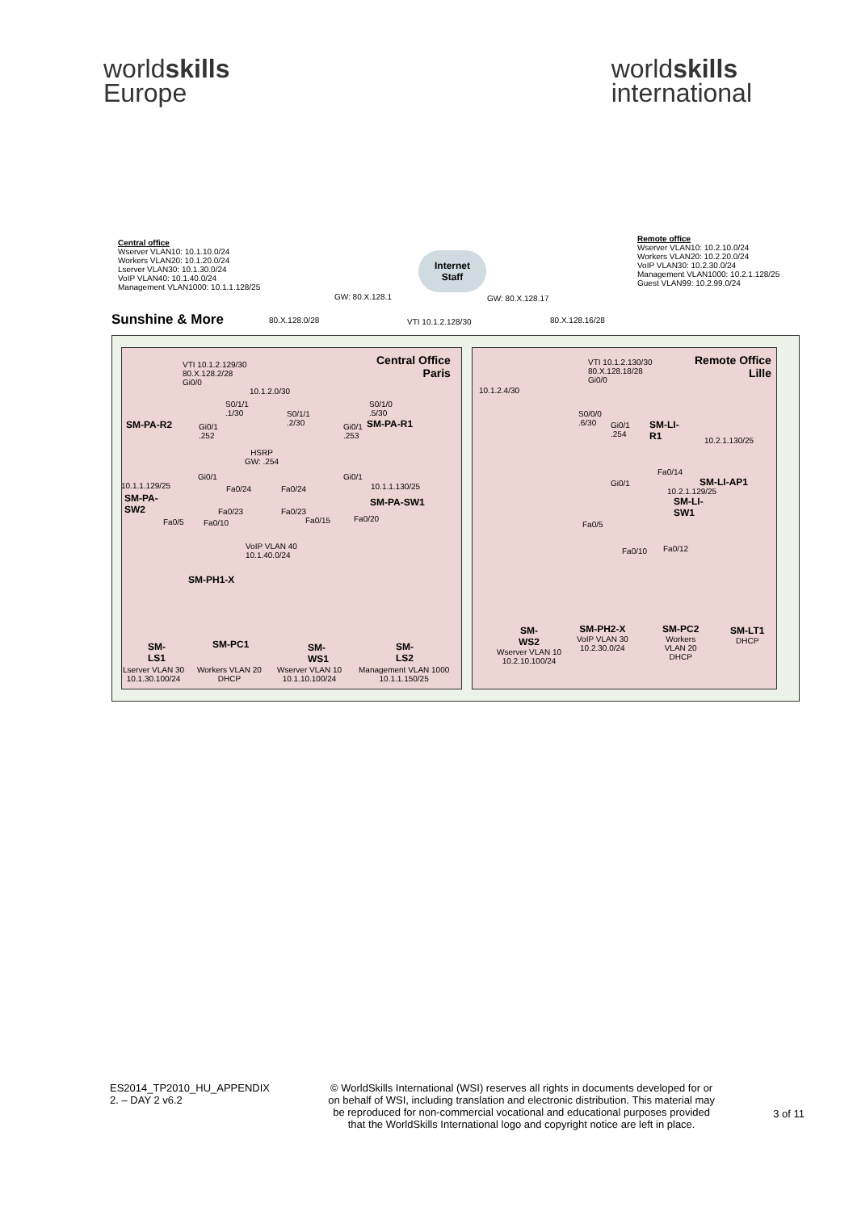worldskills
Europe
worldskills
international
Central office
Wserver VLAN10: 10.1.10.0/24
Workers VLAN20: 10.1.20.0/24
Lserver VLAN30: 10.1.30.0/24
VoIP VLAN40: 10.1.40.0/24
Management VLAN1000: 10.1.1.128/25
Internet
Staff
Remote office
Wserver VLAN10: 10.2.10.0/24
Workers VLAN20: 10.2.20.0/24
VoIP VLAN30: 10.2.30.0/24
Management VLAN1000: 10.2.1.128/25
Guest VLAN99: 10.2.99.0/24
GW: 80.X.128.1 GW: 80.X.128.17
Sunshine & More 80.X.128.0/28 VTI 10.1.2.128/30 80.X.128.16/28
Central Office
Paris
Remote Office
Lille
VTI 10.1.2.129/30
80.X.128.2/28
Gi0/0
VTI 10.1.2.130/30
80.X.128.18/28
Gi0/0
10.1.2.0/30 10.1.2.4/30
SM-PA-R2
S0/1/1
.1/30
S0/1/1
.2/30
S0/1/0
.5/30
SM-PA-R1
Gi0/1
.252
Gi0/1
.253
S0/0/0
.6/30
Gi0/1
.254
SM-LI-
R1
HSRP
GW: .254
10.2.1.130/25
Gi0/1 Gi0/1
Fa0/14
SM-LI-AP1
Gi0/1
10.1.1.129/25
SM-PA-
SW2
Fa0/24 Fa0/24 10.1.1.130/25
SM-PA-SW1
10.2.1.129/25
SM-LI-
SW1
Fa0/23 Fa0/23
Fa0/5 Fa0/10 Fa0/15 Fa0/20
Fa0/5
VoIP VLAN 40
10.1.40.0/24
Fa0/10 Fa0/12
SM-PH1-X
SM-PC1
SM-
LS1
SM-
WS1
SM-
LS2
Lserver VLAN 30
10.1.30.100/24
Workers VLAN 20
DHCP
Wserver VLAN 10
10.1.10.100/24
Management VLAN 1000
10.1.1.150/25
SM-
WS2
Wserver VLAN 10
10.2.10.100/24
SM-PH2-X
VoIP VLAN 30
10.2.30.0/24
SM-PC2
Workers
VLAN 20
DHCP
SM-LT1
DHCP
ES2014_TP2010_HU_APPENDIX
2. – DAY 2 v6.2
© WorldSkills International (WSI) reserves all rights in documents developed for or on behalf of WSI, including translation and electronic distribution. This material may be reproduced for non-commercial vocational and educational purposes provided that the WorldSkills International logo and copyright notice are left in place.
3 of 11